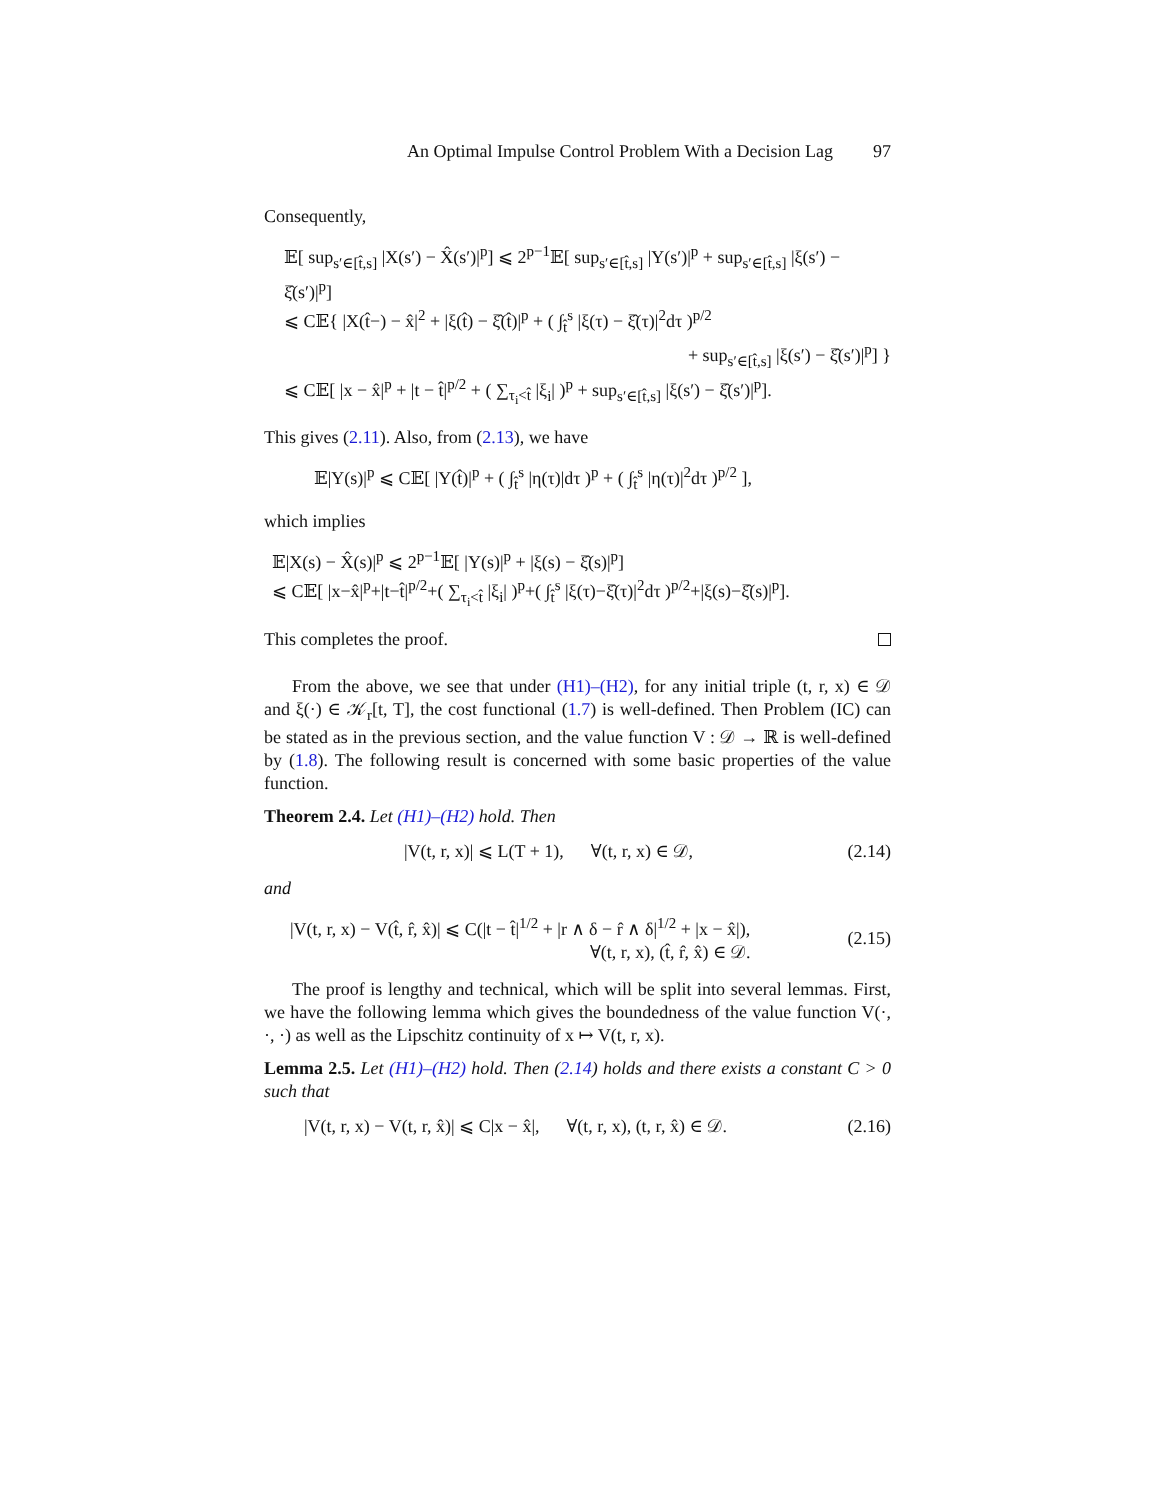An Optimal Impulse Control Problem With a Decision Lag 97
Consequently,
𝔼[ sup<sub>s′∈[t̂,s]</sub> |X(s′) − X̂(s′)|<sup>p</sup>] ⩽ 2<sup>p−1</sup>𝔼[ sup<sub>s′∈[t̂,s]</sub> |Y(s′)|<sup>p</sup> + sup<sub>s′∈[t̂,s]</sub> |ξ(s′) − ξ̂(s′)|<sup>p</sup>]
⩽ C𝔼{ |X(t̂−) − x̂|<sup>2</sup> + |ξ(t̂) − ξ̂(t̂)|<sup>p</sup> + ( ∫<sub>t̂</sub><sup>s</sup> |ξ(τ) − ξ̂(τ)|<sup>2</sup>dτ )<sup>p/2</sup>
+ sup<sub>s′∈[t̂,s]</sub> |ξ(s′) − ξ̂(s′)|<sup>p</sup>] }
⩽ C𝔼[ |x − x̂|<sup>p</sup> + |t − t̂|<sup>p/2</sup> + ( ∑<sub>τ<sub>i</sub><t̂</sub> |ξ<sub>i</sub>| )<sup>p</sup> + sup<sub>s′∈[t̂,s]</sub> |ξ(s′) − ξ̂(s′)|<sup>p</sup>].
This gives (2.11). Also, from (2.13), we have
𝔼|Y(s)|<sup>p</sup> ⩽ C𝔼[ |Y(t̂)|<sup>p</sup> + ( ∫<sub>t̂</sub><sup>s</sup> |η(τ)|dτ )<sup>p</sup> + ( ∫<sub>t̂</sub><sup>s</sup> |η(τ)|<sup>2</sup>dτ )<sup>p/2</sup> ],
which implies
𝔼|X(s) − X̂(s)|<sup>p</sup> ⩽ 2<sup>p−1</sup>𝔼[ |Y(s)|<sup>p</sup> + |ξ(s) − ξ̂(s)|<sup>p</sup>]
⩽ C𝔼[ |x−x̂|<sup>p</sup>+|t−t̂|<sup>p/2</sup>+( ∑<sub>τ<sub>i</sub><t̂</sub> |ξ<sub>i</sub>| )<sup>p</sup>+( ∫<sub>t̂</sub><sup>s</sup> |ξ(τ)−ξ̂(τ)|<sup>2</sup>dτ )<sup>p/2</sup>+|ξ(s)−ξ̂(s)|<sup>p</sup>].
This completes the proof.
From the above, we see that under (H1)–(H2), for any initial triple (t, r, x) ∈ 𝒟 and ξ(·) ∈ 𝒦<sub>r</sub>[t, T], the cost functional (1.7) is well-defined. Then Problem (IC) can be stated as in the previous section, and the value function V : 𝒟 → ℝ is well-defined by (1.8). The following result is concerned with some basic properties of the value function.
Theorem 2.4. Let (H1)–(H2) hold. Then
|V(t, r, x)| ⩽ L(T + 1), ∀(t, r, x) ∈ 𝒟, (2.14)
and
|V(t, r, x) − V(t̂, r̂, x̂)| ⩽ C(|t − t̂|<sup>1/2</sup> + |r ∧ δ − r̂ ∧ δ|<sup>1/2</sup> + |x − x̂|),
∀(t, r, x), (t̂, r̂, x̂) ∈ 𝒟. (2.15)
The proof is lengthy and technical, which will be split into several lemmas. First, we have the following lemma which gives the boundedness of the value function V(·, ·, ·) as well as the Lipschitz continuity of x ↦ V(t, r, x).
Lemma 2.5. Let (H1)–(H2) hold. Then (2.14) holds and there exists a constant C > 0 such that
|V(t, r, x) − V(t, r, x̂)| ⩽ C|x − x̂|, ∀(t, r, x), (t, r, x̂) ∈ 𝒟. (2.16)